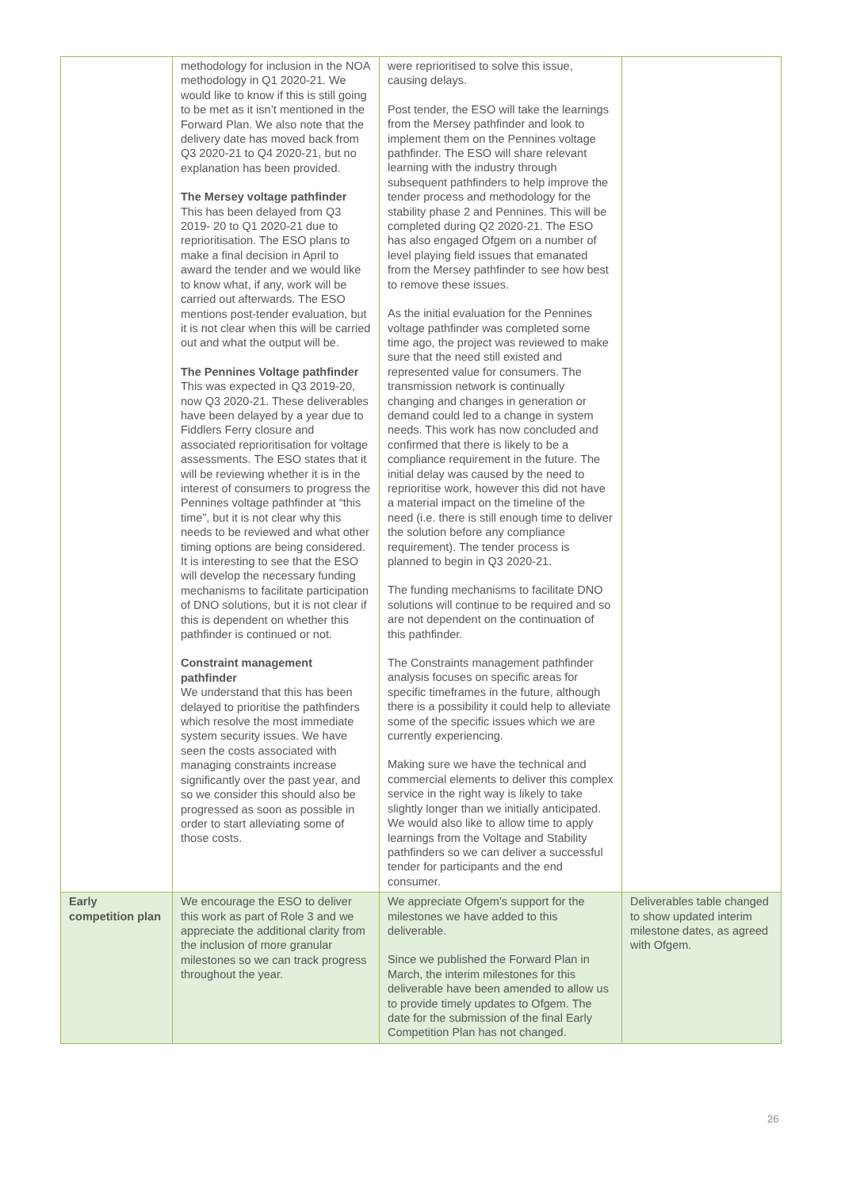| | methodology for inclusion in the NOA methodology in Q1 2020-21. We would like to know if this is still going to be met as it isn’t mentioned in the Forward Plan. We also note that the delivery date has moved back from Q3 2020-21 to Q4 2020-21, but no explanation has been provided. The Mersey voltage pathfinder This has been delayed from Q3 2019- 20 to Q1 2020-21 due to reprioritisation. The ESO plans to make a final decision in April to award the tender and we would like to know what, if any, work will be carried out afterwards. The ESO mentions post-tender evaluation, but it is not clear when this will be carried out and what the output will be. The Pennines Voltage pathfinder This was expected in Q3 2019-20, now Q3 2020-21. These deliverables have been delayed by a year due to Fiddlers Ferry closure and associated reprioritisation for voltage assessments. The ESO states that it will be reviewing whether it is in the interest of consumers to progress the Pennines voltage pathfinder at “this time”, but it is not clear why this needs to be reviewed and what other timing options are being considered. It is interesting to see that the ESO will develop the necessary funding mechanisms to facilitate participation of DNO solutions, but it is not clear if this is dependent on whether this pathfinder is continued or not. Constraint management pathfinder We understand that this has been delayed to prioritise the pathfinders which resolve the most immediate system security issues. We have seen the costs associated with managing constraints increase significantly over the past year, and so we consider this should also be progressed as soon as possible in order to start alleviating some of those costs. | were reprioritised to solve this issue, causing delays. Post tender, the ESO will take the learnings from the Mersey pathfinder and look to implement them on the Pennines voltage pathfinder. The ESO will share relevant learning with the industry through subsequent pathfinders to help improve the tender process and methodology for the stability phase 2 and Pennines. This will be completed during Q2 2020-21. The ESO has also engaged Ofgem on a number of level playing field issues that emanated from the Mersey pathfinder to see how best to remove these issues. As the initial evaluation for the Pennines voltage pathfinder was completed some time ago, the project was reviewed to make sure that the need still existed and represented value for consumers. The transmission network is continually changing and changes in generation or demand could led to a change in system needs. This work has now concluded and confirmed that there is likely to be a compliance requirement in the future. The initial delay was caused by the need to reprioritise work, however this did not have a material impact on the timeline of the need (i.e. there is still enough time to deliver the solution before any compliance requirement). The tender process is planned to begin in Q3 2020-21. The funding mechanisms to facilitate DNO solutions will continue to be required and so are not dependent on the continuation of this pathfinder. The Constraints management pathfinder analysis focuses on specific areas for specific timeframes in the future, although there is a possibility it could help to alleviate some of the specific issues which we are currently experiencing. Making sure we have the technical and commercial elements to deliver this complex service in the right way is likely to take slightly longer than we initially anticipated. We would also like to allow time to apply learnings from the Voltage and Stability pathfinders so we can deliver a successful tender for participants and the end consumer. | |
| Early competition plan | We encourage the ESO to deliver this work as part of Role 3 and we appreciate the additional clarity from the inclusion of more granular milestones so we can track progress throughout the year. | We appreciate Ofgem’s support for the milestones we have added to this deliverable. Since we published the Forward Plan in March, the interim milestones for this deliverable have been amended to allow us to provide timely updates to Ofgem. The date for the submission of the final Early Competition Plan has not changed. | Deliverables table changed to show updated interim milestone dates, as agreed with Ofgem. |
26